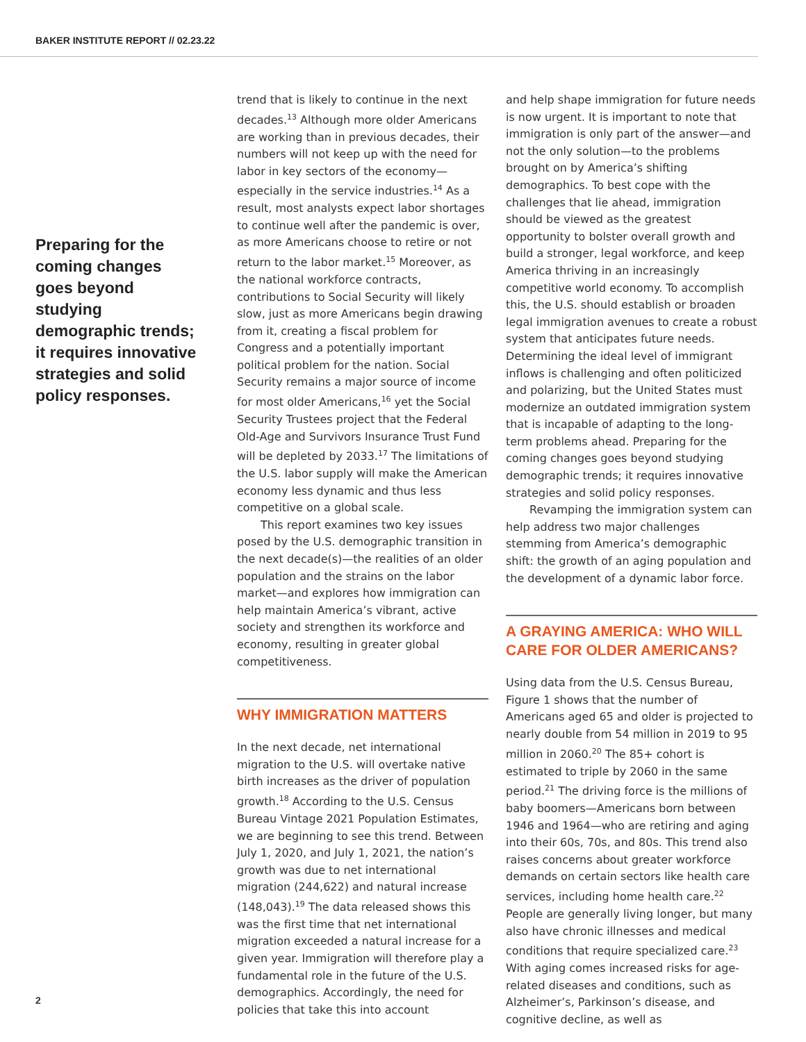BAKER INSTITUTE REPORT // 02.23.22
Preparing for the coming changes goes beyond studying demographic trends; it requires innovative strategies and solid policy responses.
trend that is likely to continue in the next decades.<sup>13</sup> Although more older Americans are working than in previous decades, their numbers will not keep up with the need for labor in key sectors of the economy—especially in the service industries.<sup>14</sup> As a result, most analysts expect labor shortages to continue well after the pandemic is over, as more Americans choose to retire or not return to the labor market.<sup>15</sup> Moreover, as the national workforce contracts, contributions to Social Security will likely slow, just as more Americans begin drawing from it, creating a fiscal problem for Congress and a potentially important political problem for the nation. Social Security remains a major source of income for most older Americans,<sup>16</sup> yet the Social Security Trustees project that the Federal Old-Age and Survivors Insurance Trust Fund will be depleted by 2033.<sup>17</sup> The limitations of the U.S. labor supply will make the American economy less dynamic and thus less competitive on a global scale.
This report examines two key issues posed by the U.S. demographic transition in the next decade(s)—the realities of an older population and the strains on the labor market—and explores how immigration can help maintain America’s vibrant, active society and strengthen its workforce and economy, resulting in greater global competitiveness.
WHY IMMIGRATION MATTERS
In the next decade, net international migration to the U.S. will overtake native birth increases as the driver of population growth.<sup>18</sup> According to the U.S. Census Bureau Vintage 2021 Population Estimates, we are beginning to see this trend. Between July 1, 2020, and July 1, 2021, the nation’s growth was due to net international migration (244,622) and natural increase (148,043).<sup>19</sup> The data released shows this was the first time that net international migration exceeded a natural increase for a given year. Immigration will therefore play a fundamental role in the future of the U.S. demographics. Accordingly, the need for policies that take this into account
and help shape immigration for future needs is now urgent. It is important to note that immigration is only part of the answer—and not the only solution—to the problems brought on by America’s shifting demographics. To best cope with the challenges that lie ahead, immigration should be viewed as the greatest opportunity to bolster overall growth and build a stronger, legal workforce, and keep America thriving in an increasingly competitive world economy. To accomplish this, the U.S. should establish or broaden legal immigration avenues to create a robust system that anticipates future needs. Determining the ideal level of immigrant inflows is challenging and often politicized and polarizing, but the United States must modernize an outdated immigration system that is incapable of adapting to the long-term problems ahead. Preparing for the coming changes goes beyond studying demographic trends; it requires innovative strategies and solid policy responses.
Revamping the immigration system can help address two major challenges stemming from America’s demographic shift: the growth of an aging population and the development of a dynamic labor force.
A GRAYING AMERICA: WHO WILL CARE FOR OLDER AMERICANS?
Using data from the U.S. Census Bureau, Figure 1 shows that the number of Americans aged 65 and older is projected to nearly double from 54 million in 2019 to 95 million in 2060.<sup>20</sup> The 85+ cohort is estimated to triple by 2060 in the same period.<sup>21</sup> The driving force is the millions of baby boomers—Americans born between 1946 and 1964—who are retiring and aging into their 60s, 70s, and 80s. This trend also raises concerns about greater workforce demands on certain sectors like health care services, including home health care.<sup>22</sup> People are generally living longer, but many also have chronic illnesses and medical conditions that require specialized care.<sup>23</sup> With aging comes increased risks for age-related diseases and conditions, such as Alzheimer’s, Parkinson’s disease, and cognitive decline, as well as
2